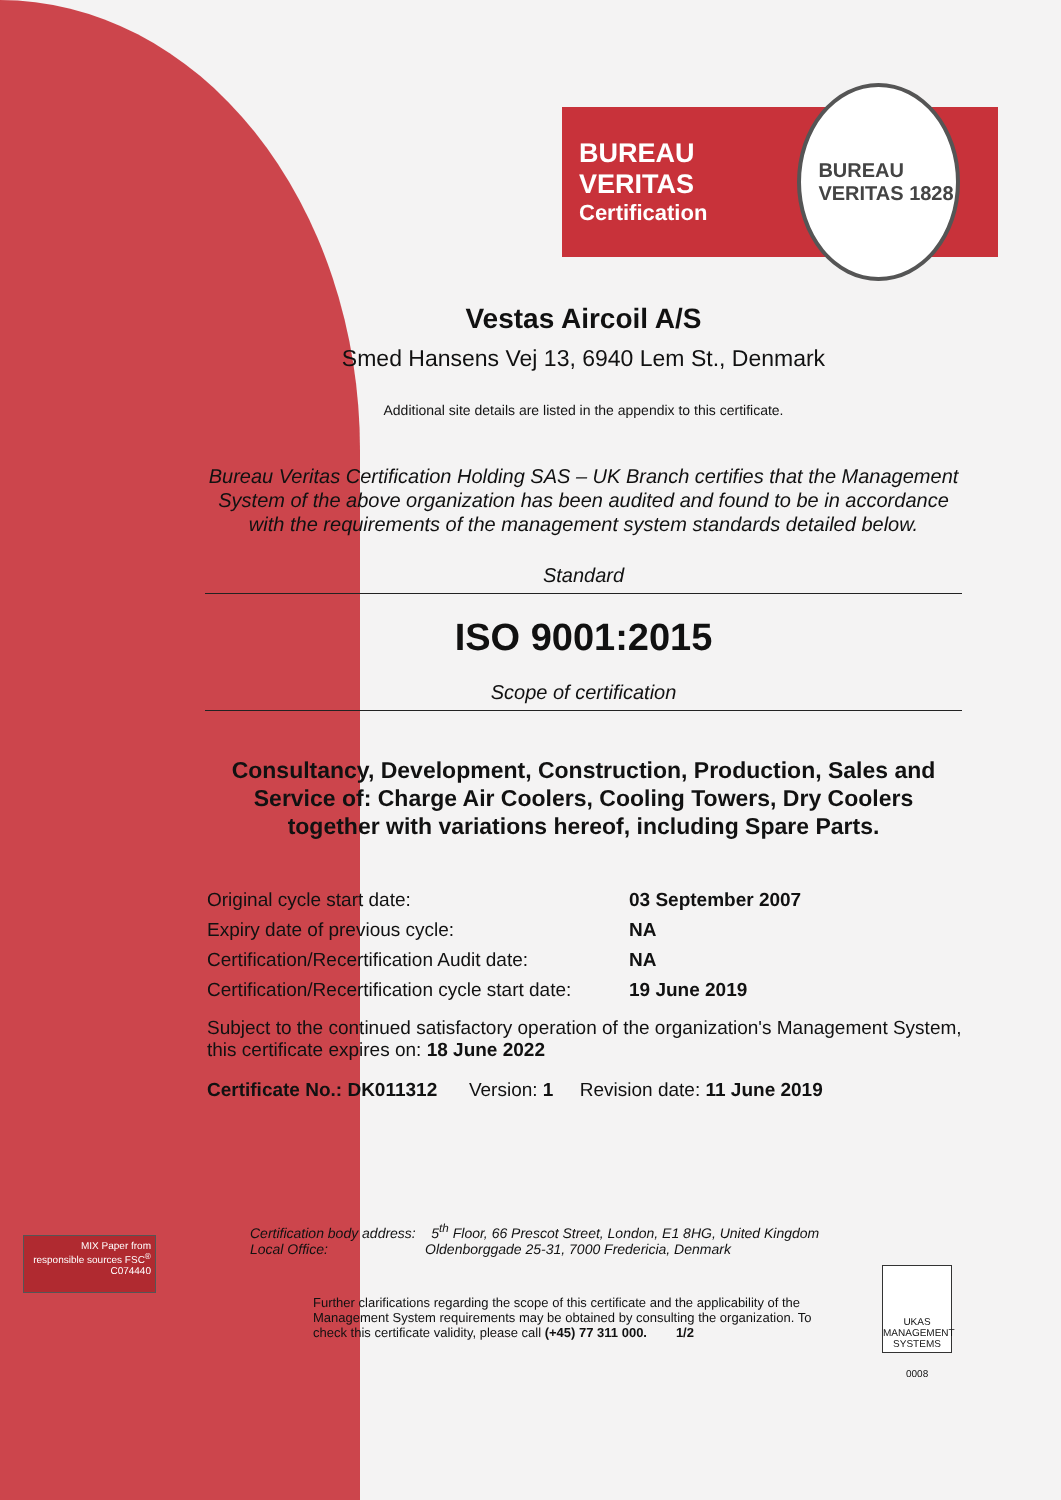BUREAU VERITAS
Certification
BUREAU VERITAS 1828
Vestas Aircoil A/S
Smed Hansens Vej 13, 6940 Lem St., Denmark
Additional site details are listed in the appendix to this certificate.
Bureau Veritas Certification Holding SAS – UK Branch certifies that the Management System of the above organization has been audited and found to be in accordance with the requirements of the management system standards detailed below.
Standard
ISO 9001:2015
Scope of certification
Consultancy, Development, Construction, Production, Sales and Service of: Charge Air Coolers, Cooling Towers, Dry Coolers together with variations hereof, including Spare Parts.
| Original cycle start date: | 03 September 2007 |
| Expiry date of previous cycle: | NA |
| Certification/Recertification Audit date: | NA |
| Certification/Recertification cycle start date: | 19 June 2019 |
Subject to the continued satisfactory operation of the organization's Management System, this certificate expires on: 18 June 2022
Certificate No.: DK011312 Version: 1 Revision date: 11 June 2019
Certification body address: 5<sup>th</sup> Floor, 66 Prescot Street, London, E1 8HG, United Kingdom
Local Office: Oldenborggade 25-31, 7000 Fredericia, Denmark
Further clarifications regarding the scope of this certificate and the applicability of the Management System requirements may be obtained by consulting the organization. To check this certificate validity, please call (+45) 77 311 000. 1/2
UKAS MANAGEMENT SYSTEMS
0008
MIX Paper from responsible sources FSC<sup>®</sup> C074440